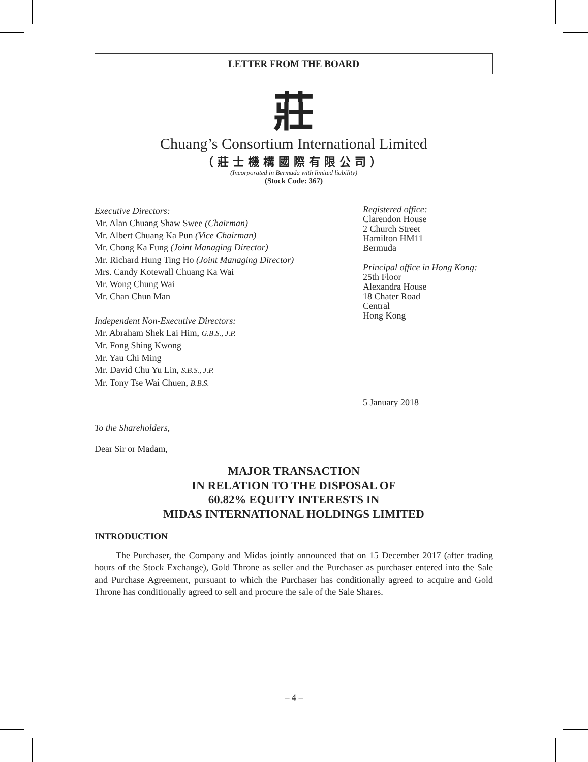LETTER FROM THE BOARD
莊
Chuang’s Consortium International Limited
（莊士機構國際有限公司）
(Incorporated in Bermuda with limited liability)
(Stock Code: 367)
Executive Directors:
Mr. Alan Chuang Shaw Swee (Chairman)
Mr. Albert Chuang Ka Pun (Vice Chairman)
Mr. Chong Ka Fung (Joint Managing Director)
Mr. Richard Hung Ting Ho (Joint Managing Director)
Mrs. Candy Kotewall Chuang Ka Wai
Mr. Wong Chung Wai
Mr. Chan Chun Man
Independent Non-Executive Directors:
Mr. Abraham Shek Lai Him, G.B.S., J.P.
Mr. Fong Shing Kwong
Mr. Yau Chi Ming
Mr. David Chu Yu Lin, S.B.S., J.P.
Mr. Tony Tse Wai Chuen, B.B.S.
Registered office:
Clarendon House
2 Church Street
Hamilton HM11
Bermuda
Principal office in Hong Kong:
25th Floor
Alexandra House
18 Chater Road
Central
Hong Kong
5 January 2018
To the Shareholders,
Dear Sir or Madam,
MAJOR TRANSACTION
IN RELATION TO THE DISPOSAL OF
60.82% EQUITY INTERESTS IN
MIDAS INTERNATIONAL HOLDINGS LIMITED
INTRODUCTION
The Purchaser, the Company and Midas jointly announced that on 15 December 2017 (after trading hours of the Stock Exchange), Gold Throne as seller and the Purchaser as purchaser entered into the Sale and Purchase Agreement, pursuant to which the Purchaser has conditionally agreed to acquire and Gold Throne has conditionally agreed to sell and procure the sale of the Sale Shares.
– 4 –